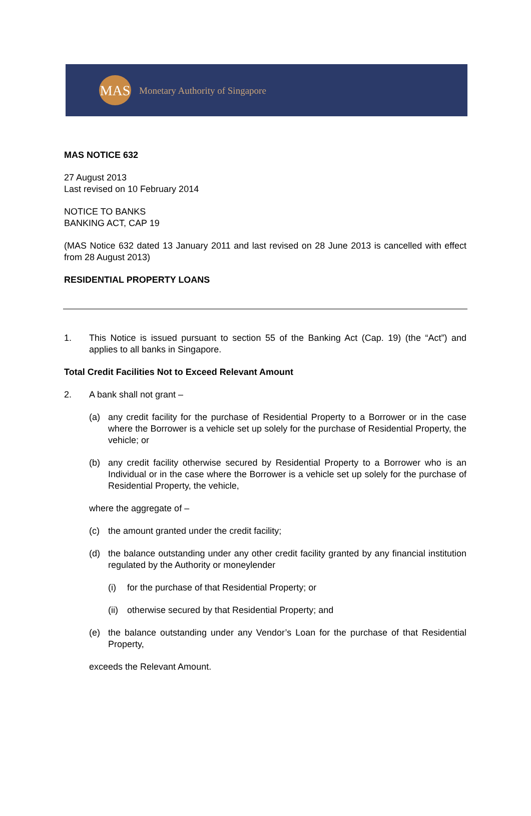MAS
Monetary Authority of Singapore
MAS NOTICE 632
27 August 2013
Last revised on 10 February 2014
NOTICE TO BANKS
BANKING ACT, CAP 19
(MAS Notice 632 dated 13 January 2011 and last revised on 28 June 2013 is cancelled with effect from 28 August 2013)
RESIDENTIAL PROPERTY LOANS
1. This Notice is issued pursuant to section 55 of the Banking Act (Cap. 19) (the “Act”) and applies to all banks in Singapore.
Total Credit Facilities Not to Exceed Relevant Amount
2. A bank shall not grant –
(a) any credit facility for the purchase of Residential Property to a Borrower or in the case where the Borrower is a vehicle set up solely for the purchase of Residential Property, the vehicle; or
(b) any credit facility otherwise secured by Residential Property to a Borrower who is an Individual or in the case where the Borrower is a vehicle set up solely for the purchase of Residential Property, the vehicle,
where the aggregate of –
(c) the amount granted under the credit facility;
(d) the balance outstanding under any other credit facility granted by any financial institution regulated by the Authority or moneylender
(i) for the purchase of that Residential Property; or
(ii)
otherwise secured by that Residential Property; and
(e) the balance outstanding under any Vendor’s Loan for the purchase of that Residential Property,
exceeds the Relevant Amount.